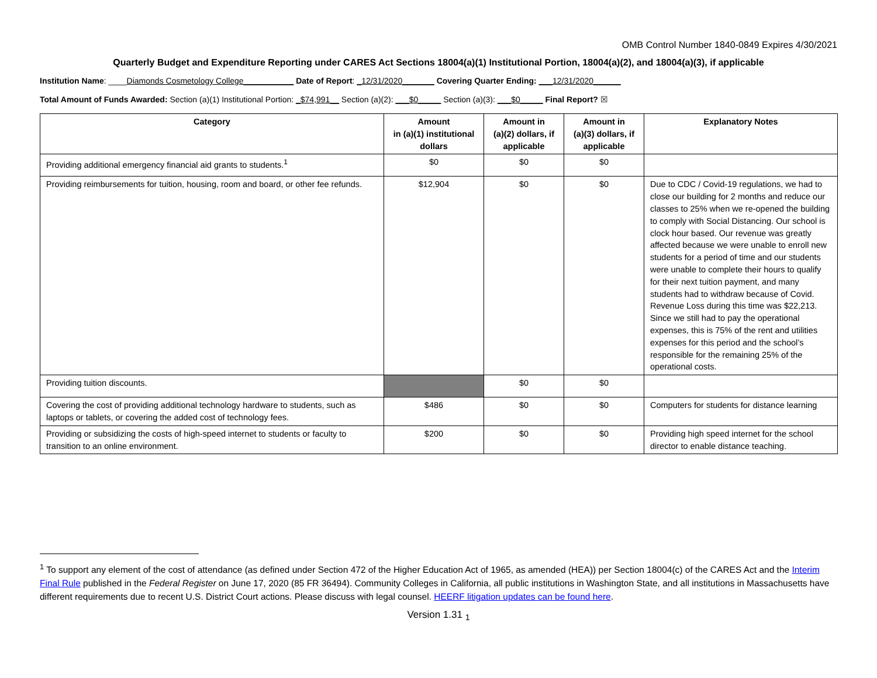OMB Control Number 1840-0849 Expires 4/30/2021
Quarterly Budget and Expenditure Reporting under CARES Act Sections 18004(a)(1) Institutional Portion, 18004(a)(2), and 18004(a)(3), if applicable
Institution Name: ____Diamonds Cosmetology College___________ Date of Report: _12/31/2020_______ Covering Quarter Ending: ___12/31/2020______
Total Amount of Funds Awarded: Section (a)(1) Institutional Portion: _$74,991__ Section (a)(2): ___$0_____ Section (a)(3): ___$0_____ Final Report? ☒
| Category | Amount in (a)(1) institutional dollars | Amount in (a)(2) dollars, if applicable | Amount in (a)(3) dollars, if applicable | Explanatory Notes |
| --- | --- | --- | --- | --- |
| Providing additional emergency financial aid grants to students.<sup>1</sup> | $0 | $0 | $0 | |
| Providing reimbursements for tuition, housing, room and board, or other fee refunds. | $12,904 | $0 | $0 | Due to CDC / Covid-19 regulations, we had to close our building for 2 months and reduce our classes to 25% when we re-opened the building to comply with Social Distancing. Our school is clock hour based. Our revenue was greatly affected because we were unable to enroll new students for a period of time and our students were unable to complete their hours to qualify for their next tuition payment, and many students had to withdraw because of Covid. Revenue Loss during this time was $22,213. Since we still had to pay the operational expenses, this is 75% of the rent and utilities expenses for this period and the school’s responsible for the remaining 25% of the operational costs. |
| Providing tuition discounts. | | $0 | $0 | |
| Covering the cost of providing additional technology hardware to students, such as laptops or tablets, or covering the added cost of technology fees. | $486 | $0 | $0 | Computers for students for distance learning |
| Providing or subsidizing the costs of high-speed internet to students or faculty to transition to an online environment. | $200 | $0 | $0 | Providing high speed internet for the school director to enable distance teaching. |
<sup>1</sup> To support any element of the cost of attendance (as defined under Section 472 of the Higher Education Act of 1965, as amended (HEA)) per Section 18004(c) of the CARES Act and the Interim Final Rule published in the Federal Register on June 17, 2020 (85 FR 36494). Community Colleges in California, all public institutions in Washington State, and all institutions in Massachusetts have different requirements due to recent U.S. District Court actions. Please discuss with legal counsel. HEERF litigation updates can be found here.
Version 1.31 <sub>1</sub>